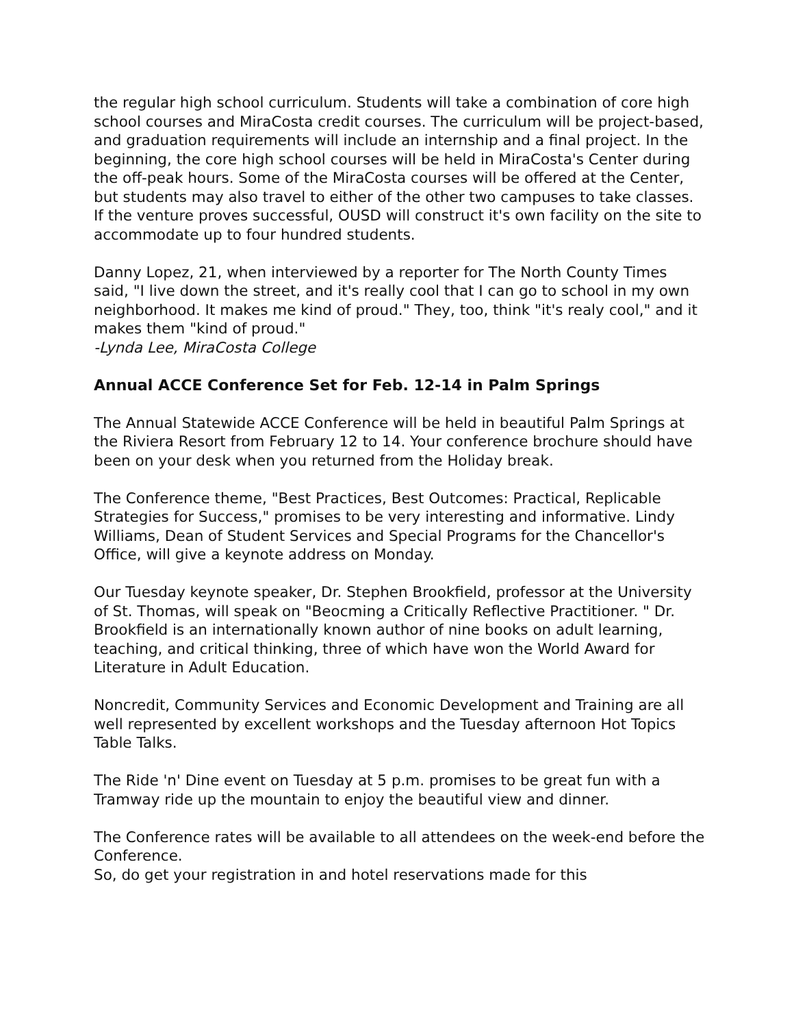the regular high school curriculum. Students will take a combination of core high school courses and MiraCosta credit courses. The curriculum will be project-based, and graduation requirements will include an internship and a final project. In the beginning, the core high school courses will be held in MiraCosta's Center during the off-peak hours. Some of the MiraCosta courses will be offered at the Center, but students may also travel to either of the other two campuses to take classes. If the venture proves successful, OUSD will construct it's own facility on the site to accommodate up to four hundred students.
Danny Lopez, 21, when interviewed by a reporter for The North County Times said, "I live down the street, and it's really cool that I can go to school in my own neighborhood. It makes me kind of proud." They, too, think "it's realy cool," and it makes them "kind of proud."
-Lynda Lee, MiraCosta College
Annual ACCE Conference Set for Feb. 12-14 in Palm Springs
The Annual Statewide ACCE Conference will be held in beautiful Palm Springs at the Riviera Resort from February 12 to 14. Your conference brochure should have been on your desk when you returned from the Holiday break.
The Conference theme, "Best Practices, Best Outcomes: Practical, Replicable Strategies for Success," promises to be very interesting and informative. Lindy Williams, Dean of Student Services and Special Programs for the Chancellor's Office, will give a keynote address on Monday.
Our Tuesday keynote speaker, Dr. Stephen Brookfield, professor at the University of St. Thomas, will speak on "Beocming a Critically Reflective Practitioner. " Dr. Brookfield is an internationally known author of nine books on adult learning, teaching, and critical thinking, three of which have won the World Award for Literature in Adult Education.
Noncredit, Community Services and Economic Development and Training are all well represented by excellent workshops and the Tuesday afternoon Hot Topics Table Talks.
The Ride 'n' Dine event on Tuesday at 5 p.m. promises to be great fun with a Tramway ride up the mountain to enjoy the beautiful view and dinner.
The Conference rates will be available to all attendees on the week-end before the Conference.
So, do get your registration in and hotel reservations made for this